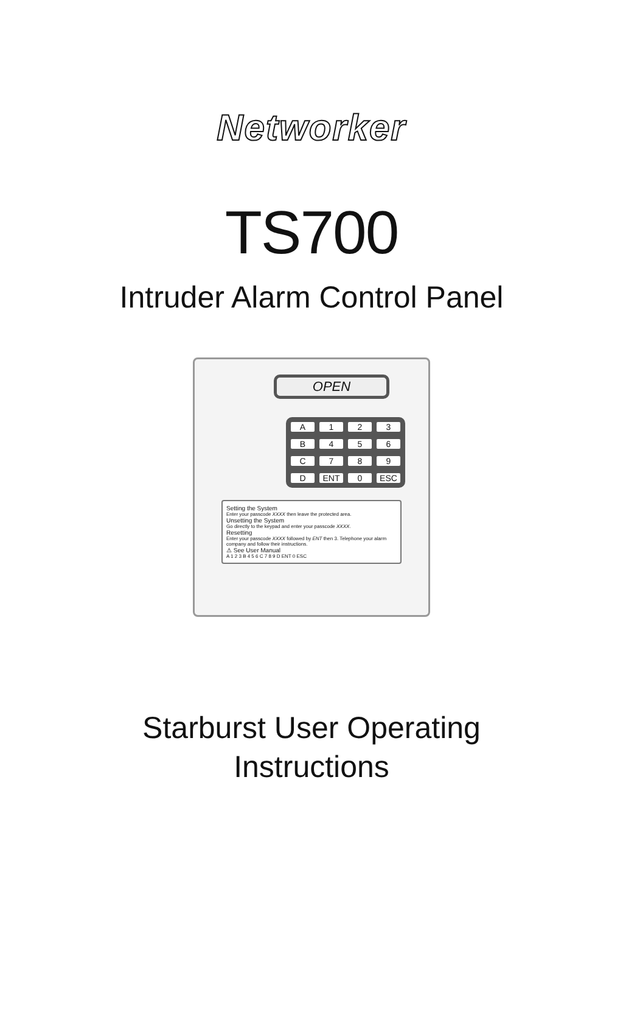Networker
TS700
Intruder Alarm Control Panel
OPEN
A 123 B 456 C 789 D ENT 0 ESC
Setting the System
Enter your passcode XXXX then leave the protected area.
Unsetting the System
Go directly to the keypad and enter your passcode XXXX.
Resetting
Enter your passcode XXXX followed by ENT then 3. Telephone your alarm company and follow their instructions.
⚠ See User Manual
A 1 2 3 B 4 5 6 C 7 8 9 D ENT 0 ESC
Starburst User Operating
Instructions